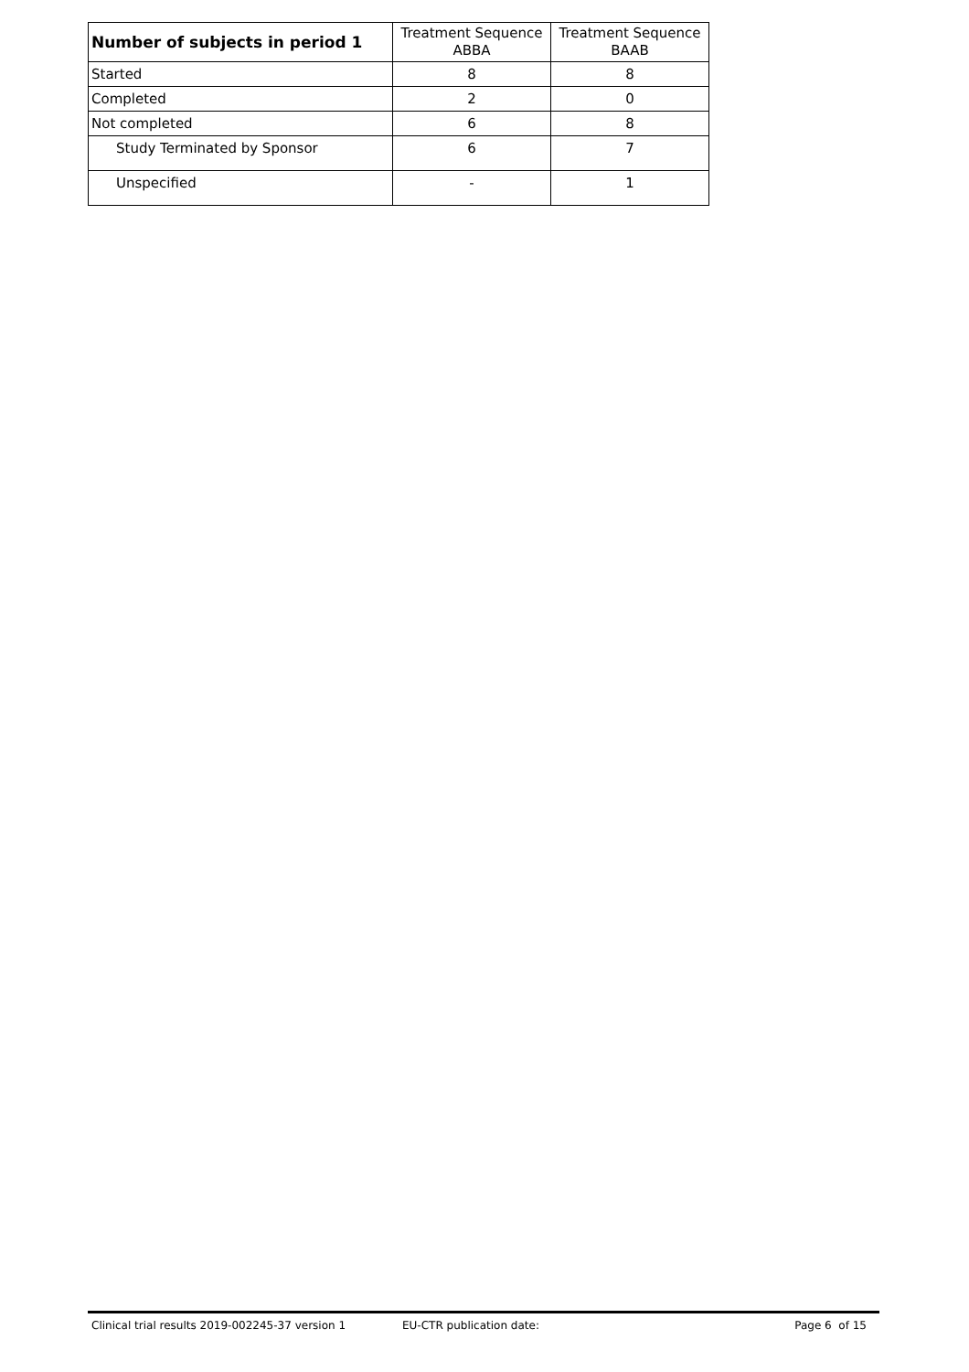| Number of subjects in period 1 | Treatment Sequence ABBA | Treatment Sequence BAAB |
| --- | --- | --- |
| Started | 8 | 8 |
| Completed | 2 | 0 |
| Not completed | 6 | 8 |
| Study Terminated by Sponsor | 6 | 7 |
| Unspecified | - | 1 |
Clinical trial results 2019-002245-37 version 1 EU-CTR publication date: Page 6 of 15